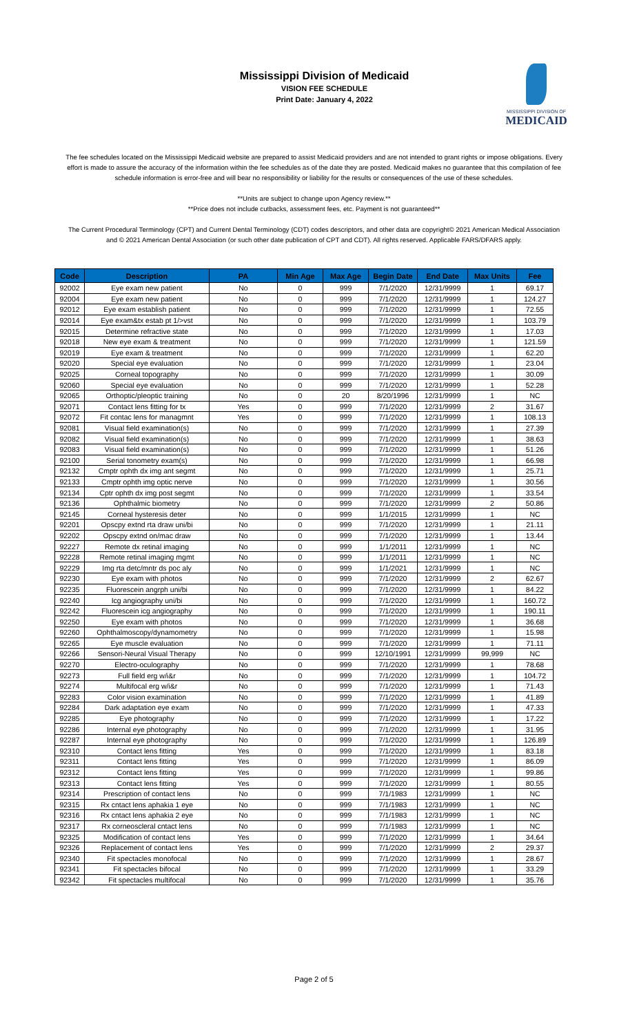Mississippi Division of Medicaid
VISION FEE SCHEDULE
Print Date: January 4, 2022
MISSISSIPPI DIVISION OF
MEDICAID
The fee schedules located on the Mississippi Medicaid website are prepared to assist Medicaid providers and are not intended to grant rights or impose obligations. Every effort is made to assure the accuracy of the information within the fee schedules as of the date they are posted. Medicaid makes no guarantee that this compilation of fee schedule information is error-free and will bear no responsibility or liability for the results or consequences of the use of these schedules.
**Units are subject to change upon Agency review.**
**Price does not include cutbacks, assessment fees, etc. Payment is not guaranteed**
The Current Procedural Terminology (CPT) and Current Dental Terminology (CDT) codes descriptors, and other data are copyright© 2021 American Medical Association and © 2021 American Dental Association (or such other date publication of CPT and CDT). All rights reserved. Applicable FARS/DFARS apply.
| Code | Description | PA | Min Age | Max Age | Begin Date | End Date | Max Units | Fee |
| --- | --- | --- | --- | --- | --- | --- | --- | --- |
| 92002 | Eye exam new patient | No | 0 | 999 | 7/1/2020 | 12/31/9999 | 1 | 69.17 |
| 92004 | Eye exam new patient | No | 0 | 999 | 7/1/2020 | 12/31/9999 | 1 | 124.27 |
| 92012 | Eye exam establish patient | No | 0 | 999 | 7/1/2020 | 12/31/9999 | 1 | 72.55 |
| 92014 | Eye exam&tx estab pt 1/>vst | No | 0 | 999 | 7/1/2020 | 12/31/9999 | 1 | 103.79 |
| 92015 | Determine refractive state | No | 0 | 999 | 7/1/2020 | 12/31/9999 | 1 | 17.03 |
| 92018 | New eye exam & treatment | No | 0 | 999 | 7/1/2020 | 12/31/9999 | 1 | 121.59 |
| 92019 | Eye exam & treatment | No | 0 | 999 | 7/1/2020 | 12/31/9999 | 1 | 62.20 |
| 92020 | Special eye evaluation | No | 0 | 999 | 7/1/2020 | 12/31/9999 | 1 | 23.04 |
| 92025 | Corneal topography | No | 0 | 999 | 7/1/2020 | 12/31/9999 | 1 | 30.09 |
| 92060 | Special eye evaluation | No | 0 | 999 | 7/1/2020 | 12/31/9999 | 1 | 52.28 |
| 92065 | Orthoptic/pleoptic training | No | 0 | 20 | 8/20/1996 | 12/31/9999 | 1 | NC |
| 92071 | Contact lens fitting for tx | Yes | 0 | 999 | 7/1/2020 | 12/31/9999 | 2 | 31.67 |
| 92072 | Fit contac lens for managmnt | Yes | 0 | 999 | 7/1/2020 | 12/31/9999 | 1 | 108.13 |
| 92081 | Visual field examination(s) | No | 0 | 999 | 7/1/2020 | 12/31/9999 | 1 | 27.39 |
| 92082 | Visual field examination(s) | No | 0 | 999 | 7/1/2020 | 12/31/9999 | 1 | 38.63 |
| 92083 | Visual field examination(s) | No | 0 | 999 | 7/1/2020 | 12/31/9999 | 1 | 51.26 |
| 92100 | Serial tonometry exam(s) | No | 0 | 999 | 7/1/2020 | 12/31/9999 | 1 | 66.98 |
| 92132 | Cmptr ophth dx img ant segmt | No | 0 | 999 | 7/1/2020 | 12/31/9999 | 1 | 25.71 |
| 92133 | Cmptr ophth img optic nerve | No | 0 | 999 | 7/1/2020 | 12/31/9999 | 1 | 30.56 |
| 92134 | Cptr ophth dx img post segmt | No | 0 | 999 | 7/1/2020 | 12/31/9999 | 1 | 33.54 |
| 92136 | Ophthalmic biometry | No | 0 | 999 | 7/1/2020 | 12/31/9999 | 2 | 50.86 |
| 92145 | Corneal hysteresis deter | No | 0 | 999 | 1/1/2015 | 12/31/9999 | 1 | NC |
| 92201 | Opscpy extnd rta draw uni/bi | No | 0 | 999 | 7/1/2020 | 12/31/9999 | 1 | 21.11 |
| 92202 | Opscpy extnd on/mac draw | No | 0 | 999 | 7/1/2020 | 12/31/9999 | 1 | 13.44 |
| 92227 | Remote dx retinal imaging | No | 0 | 999 | 1/1/2011 | 12/31/9999 | 1 | NC |
| 92228 | Remote retinal imaging mgmt | No | 0 | 999 | 1/1/2011 | 12/31/9999 | 1 | NC |
| 92229 | Img rta detc/mntr ds poc aly | No | 0 | 999 | 1/1/2021 | 12/31/9999 | 1 | NC |
| 92230 | Eye exam with photos | No | 0 | 999 | 7/1/2020 | 12/31/9999 | 2 | 62.67 |
| 92235 | Fluorescein angrph uni/bi | No | 0 | 999 | 7/1/2020 | 12/31/9999 | 1 | 84.22 |
| 92240 | Icg angiography uni/bi | No | 0 | 999 | 7/1/2020 | 12/31/9999 | 1 | 160.72 |
| 92242 | Fluorescein icg angiography | No | 0 | 999 | 7/1/2020 | 12/31/9999 | 1 | 190.11 |
| 92250 | Eye exam with photos | No | 0 | 999 | 7/1/2020 | 12/31/9999 | 1 | 36.68 |
| 92260 | Ophthalmoscopy/dynamometry | No | 0 | 999 | 7/1/2020 | 12/31/9999 | 1 | 15.98 |
| 92265 | Eye muscle evaluation | No | 0 | 999 | 7/1/2020 | 12/31/9999 | 1 | 71.11 |
| 92266 | Sensori-Neural Visual Therapy | No | 0 | 999 | 12/10/1991 | 12/31/9999 | 99,999 | NC |
| 92270 | Electro-oculography | No | 0 | 999 | 7/1/2020 | 12/31/9999 | 1 | 78.68 |
| 92273 | Full field erg w/i&r | No | 0 | 999 | 7/1/2020 | 12/31/9999 | 1 | 104.72 |
| 92274 | Multifocal erg w/i&r | No | 0 | 999 | 7/1/2020 | 12/31/9999 | 1 | 71.43 |
| 92283 | Color vision examination | No | 0 | 999 | 7/1/2020 | 12/31/9999 | 1 | 41.89 |
| 92284 | Dark adaptation eye exam | No | 0 | 999 | 7/1/2020 | 12/31/9999 | 1 | 47.33 |
| 92285 | Eye photography | No | 0 | 999 | 7/1/2020 | 12/31/9999 | 1 | 17.22 |
| 92286 | Internal eye photography | No | 0 | 999 | 7/1/2020 | 12/31/9999 | 1 | 31.95 |
| 92287 | Internal eye photography | No | 0 | 999 | 7/1/2020 | 12/31/9999 | 1 | 126.89 |
| 92310 | Contact lens fitting | Yes | 0 | 999 | 7/1/2020 | 12/31/9999 | 1 | 83.18 |
| 92311 | Contact lens fitting | Yes | 0 | 999 | 7/1/2020 | 12/31/9999 | 1 | 86.09 |
| 92312 | Contact lens fitting | Yes | 0 | 999 | 7/1/2020 | 12/31/9999 | 1 | 99.86 |
| 92313 | Contact lens fitting | Yes | 0 | 999 | 7/1/2020 | 12/31/9999 | 1 | 80.55 |
| 92314 | Prescription of contact lens | No | 0 | 999 | 7/1/1983 | 12/31/9999 | 1 | NC |
| 92315 | Rx cntact lens aphakia 1 eye | No | 0 | 999 | 7/1/1983 | 12/31/9999 | 1 | NC |
| 92316 | Rx cntact lens aphakia 2 eye | No | 0 | 999 | 7/1/1983 | 12/31/9999 | 1 | NC |
| 92317 | Rx corneoscleral cntact lens | No | 0 | 999 | 7/1/1983 | 12/31/9999 | 1 | NC |
| 92325 | Modification of contact lens | Yes | 0 | 999 | 7/1/2020 | 12/31/9999 | 1 | 34.64 |
| 92326 | Replacement of contact lens | Yes | 0 | 999 | 7/1/2020 | 12/31/9999 | 2 | 29.37 |
| 92340 | Fit spectacles monofocal | No | 0 | 999 | 7/1/2020 | 12/31/9999 | 1 | 28.67 |
| 92341 | Fit spectacles bifocal | No | 0 | 999 | 7/1/2020 | 12/31/9999 | 1 | 33.29 |
| 92342 | Fit spectacles multifocal | No | 0 | 999 | 7/1/2020 | 12/31/9999 | 1 | 35.76 |
Page 2 of 5